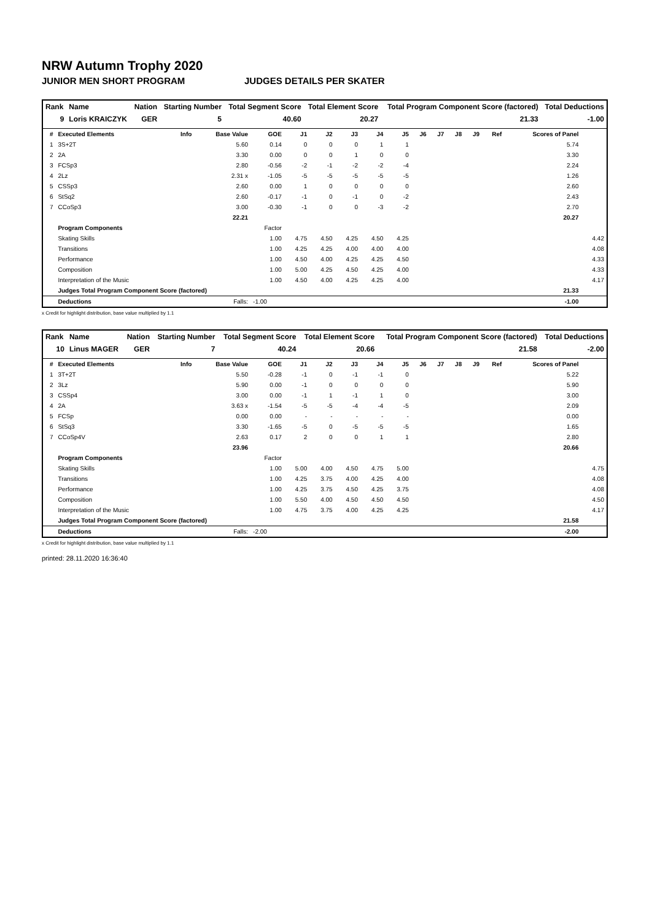NRW Autumn Trophy 2020
JUNIOR MEN SHORT PROGRAM JUDGES DETAILS PER SKATER
| Rank | Name | Nation | Starting Number | Total Segment Score | Total Element Score | Total Program Component Score (factored) | Total Deductions |
| --- | --- | --- | --- | --- | --- | --- | --- |
| 9 | Loris KRAICZYK | GER | 5 | 40.60 | 20.27 | 21.33 | -1.00 |
| # | Executed Elements | Info | Base Value | GOE | J1 | J2 | J3 | J4 | J5 | J6 | J7 | J8 | J9 | Ref | Scores of Panel | |
| --- | --- | --- | --- | --- | --- | --- | --- | --- | --- | --- | --- | --- | --- | --- | --- | --- |
| 1 | 3S+2T | | 5.60 | 0.14 | 0 | 0 | 0 | 1 | 1 | | | | | | 5.74 | |
| 2 | 2A | | 3.30 | 0.00 | 0 | 0 | 1 | 0 | 0 | | | | | | 3.30 | |
| 3 | FCSp3 | | 2.80 | -0.56 | -2 | -1 | -2 | -2 | -4 | | | | | | 2.24 | |
| 4 | 2Lz | | 2.31 x | -1.05 | -5 | -5 | -5 | -5 | -5 | | | | | | 1.26 | |
| 5 | CSSp3 | | 2.60 | 0.00 | 1 | 0 | 0 | 0 | 0 | | | | | | 2.60 | |
| 6 | StSq2 | | 2.60 | -0.17 | -1 | 0 | -1 | 0 | -2 | | | | | | 2.43 | |
| 7 | CCoSp3 | | 3.00 | -0.30 | -1 | 0 | 0 | -3 | -2 | | | | | | 2.70 | |
| | | | 22.21 | | | | | | | | | | | | 20.27 | |
| | Program Components | | | Factor | | | | | | | | | | | | |
| | Skating Skills | | | 1.00 | 4.75 | 4.50 | 4.25 | 4.50 | 4.25 | | | | | | | 4.42 |
| | Transitions | | | 1.00 | 4.25 | 4.25 | 4.00 | 4.00 | 4.00 | | | | | | | 4.08 |
| | Performance | | | 1.00 | 4.50 | 4.00 | 4.25 | 4.25 | 4.50 | | | | | | | 4.33 |
| | Composition | | | 1.00 | 5.00 | 4.25 | 4.50 | 4.25 | 4.00 | | | | | | | 4.33 |
| | Interpretation of the Music | | | 1.00 | 4.50 | 4.00 | 4.25 | 4.25 | 4.00 | | | | | | | 4.17 |
| | Judges Total Program Component Score (factored) | | | | | | | | | | | | | | 21.33 | |
| | Deductions | | Falls: | -1.00 | | | | | | | | | | | -1.00 | |
x Credit for highlight distribution, base value multiplied by 1.1
| Rank | Name | Nation | Starting Number | Total Segment Score | Total Element Score | Total Program Component Score (factored) | Total Deductions |
| --- | --- | --- | --- | --- | --- | --- | --- |
| 10 | Linus MAGER | GER | 7 | 40.24 | 20.66 | 21.58 | -2.00 |
| # | Executed Elements | Info | Base Value | GOE | J1 | J2 | J3 | J4 | J5 | J6 | J7 | J8 | J9 | Ref | Scores of Panel | |
| --- | --- | --- | --- | --- | --- | --- | --- | --- | --- | --- | --- | --- | --- | --- | --- | --- |
| 1 | 3T+2T | | 5.50 | -0.28 | -1 | 0 | -1 | -1 | 0 | | | | | | 5.22 | |
| 2 | 3Lz | | 5.90 | 0.00 | -1 | 0 | 0 | 0 | 0 | | | | | | 5.90 | |
| 3 | CSSp4 | | 3.00 | 0.00 | -1 | 1 | -1 | 1 | 0 | | | | | | 3.00 | |
| 4 | 2A | | 3.63 x | -1.54 | -5 | -5 | -4 | -4 | -5 | | | | | | 2.09 | |
| 5 | FCSp | | 0.00 | 0.00 | - | - | - | - | - | | | | | | 0.00 | |
| 6 | StSq3 | | 3.30 | -1.65 | -5 | 0 | -5 | -5 | -5 | | | | | | 1.65 | |
| 7 | CCoSp4V | | 2.63 | 0.17 | 2 | 0 | 0 | 1 | 1 | | | | | | 2.80 | |
| | | | 23.96 | | | | | | | | | | | | 20.66 | |
| | Program Components | | | Factor | | | | | | | | | | | | |
| | Skating Skills | | | 1.00 | 5.00 | 4.00 | 4.50 | 4.75 | 5.00 | | | | | | | 4.75 |
| | Transitions | | | 1.00 | 4.25 | 3.75 | 4.00 | 4.25 | 4.00 | | | | | | | 4.08 |
| | Performance | | | 1.00 | 4.25 | 3.75 | 4.50 | 4.25 | 3.75 | | | | | | | 4.08 |
| | Composition | | | 1.00 | 5.50 | 4.00 | 4.50 | 4.50 | 4.50 | | | | | | | 4.50 |
| | Interpretation of the Music | | | 1.00 | 4.75 | 3.75 | 4.00 | 4.25 | 4.25 | | | | | | | 4.17 |
| | Judges Total Program Component Score (factored) | | | | | | | | | | | | | | 21.58 | |
| | Deductions | | Falls: | -2.00 | | | | | | | | | | | -2.00 | |
x Credit for highlight distribution, base value multiplied by 1.1
printed: 28.11.2020 16:36:40